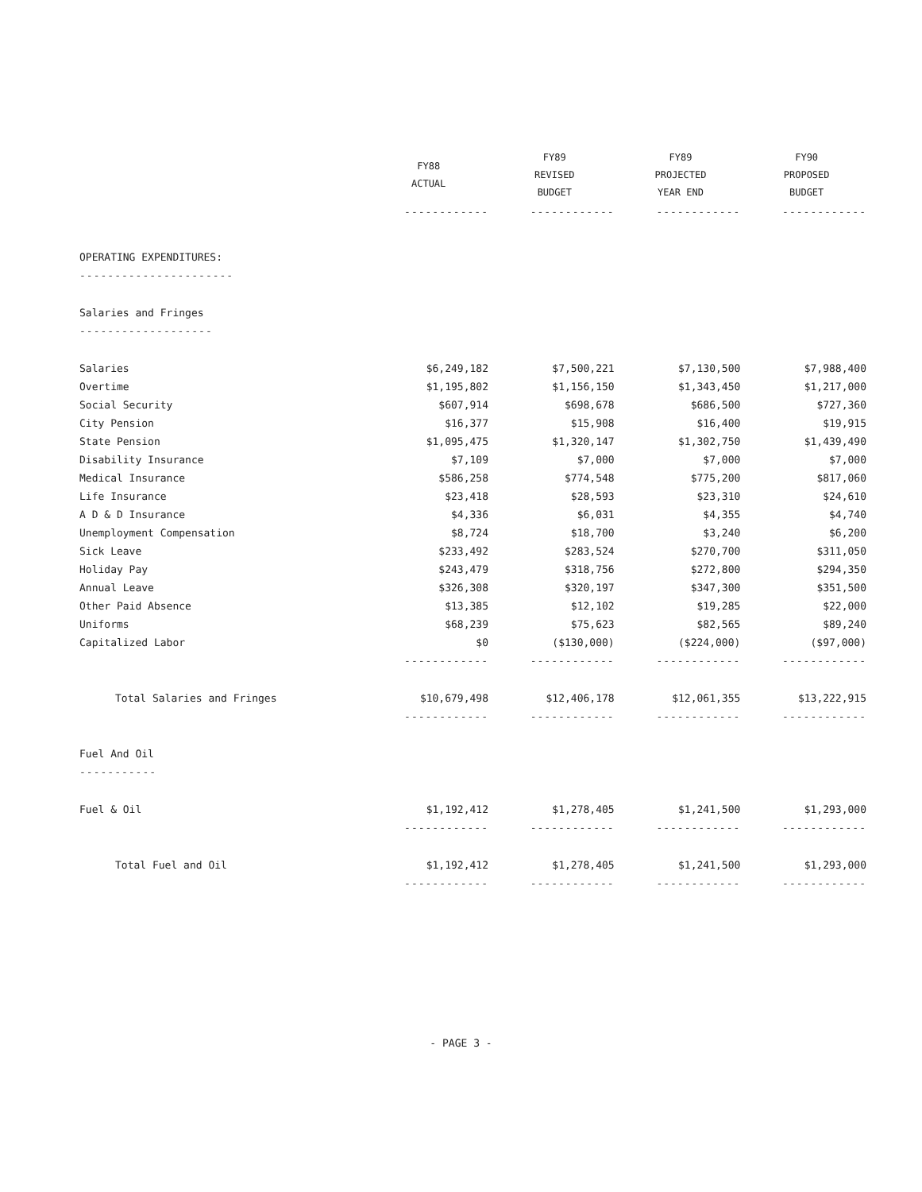| | FY88 ACTUAL | FY89 REVISED BUDGET | FY89 PROJECTED YEAR END | FY90 PROPOSED BUDGET |
| --- | --- | --- | --- | --- |
| | ------------ | ------------ | ------------ | ------------ |
| OPERATING EXPENDITURES: | | | | |
| ---------------------- | | | | |
| Salaries and Fringes | | | | |
| ------------------- | | | | |
| Salaries | $6,249,182 | $7,500,221 | $7,130,500 | $7,988,400 |
| Overtime | $1,195,802 | $1,156,150 | $1,343,450 | $1,217,000 |
| Social Security | $607,914 | $698,678 | $686,500 | $727,360 |
| City Pension | $16,377 | $15,908 | $16,400 | $19,915 |
| State Pension | $1,095,475 | $1,320,147 | $1,302,750 | $1,439,490 |
| Disability Insurance | $7,109 | $7,000 | $7,000 | $7,000 |
| Medical Insurance | $586,258 | $774,548 | $775,200 | $817,060 |
| Life Insurance | $23,418 | $28,593 | $23,310 | $24,610 |
| A D & D Insurance | $4,336 | $6,031 | $4,355 | $4,740 |
| Unemployment Compensation | $8,724 | $18,700 | $3,240 | $6,200 |
| Sick Leave | $233,492 | $283,524 | $270,700 | $311,050 |
| Holiday Pay | $243,479 | $318,756 | $272,800 | $294,350 |
| Annual Leave | $326,308 | $320,197 | $347,300 | $351,500 |
| Other Paid Absence | $13,385 | $12,102 | $19,285 | $22,000 |
| Uniforms | $68,239 | $75,623 | $82,565 | $89,240 |
| Capitalized Labor | $0 | ($130,000) | ($224,000) | ($97,000) |
| | ------------ | ------------ | ------------ | ------------ |
| Total Salaries and Fringes | $10,679,498 | $12,406,178 | $12,061,355 | $13,222,915 |
| | ------------ | ------------ | ------------ | ------------ |
| Fuel And Oil | | | | |
| ----------- | | | | |
| Fuel & Oil | $1,192,412 | $1,278,405 | $1,241,500 | $1,293,000 |
| | ------------ | ------------ | ------------ | ------------ |
| Total Fuel and Oil | $1,192,412 | $1,278,405 | $1,241,500 | $1,293,000 |
| | ------------ | ------------ | ------------ | ------------ |
- PAGE 3 -